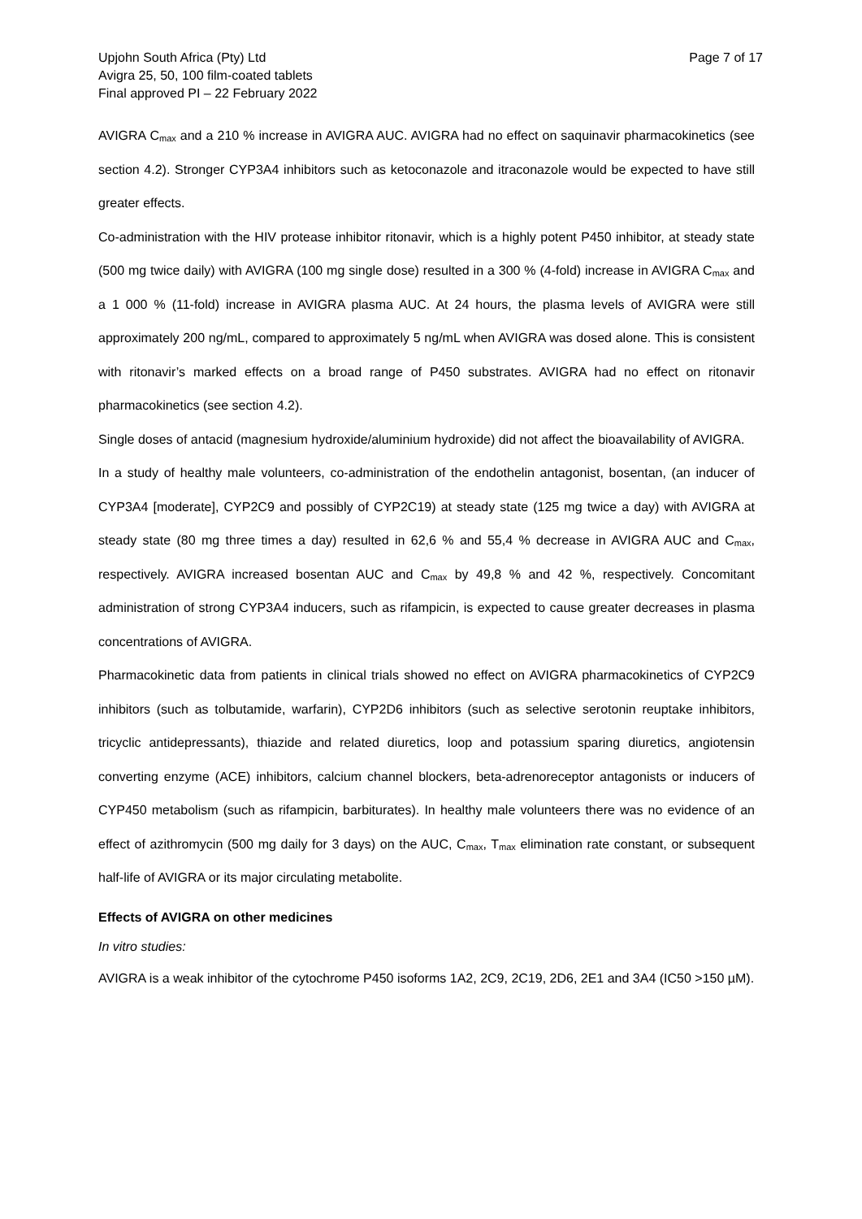Upjohn South Africa (Pty) Ltd
Avigra 25, 50, 100 film-coated tablets
Final approved PI – 22 February 2022
Page 7 of 17
AVIGRA C<sub>max</sub> and a 210 % increase in AVIGRA AUC. AVIGRA had no effect on saquinavir pharmacokinetics (see section 4.2). Stronger CYP3A4 inhibitors such as ketoconazole and itraconazole would be expected to have still greater effects.
Co-administration with the HIV protease inhibitor ritonavir, which is a highly potent P450 inhibitor, at steady state (500 mg twice daily) with AVIGRA (100 mg single dose) resulted in a 300 % (4-fold) increase in AVIGRA C<sub>max</sub> and a 1 000 % (11-fold) increase in AVIGRA plasma AUC. At 24 hours, the plasma levels of AVIGRA were still approximately 200 ng/mL, compared to approximately 5 ng/mL when AVIGRA was dosed alone. This is consistent with ritonavir’s marked effects on a broad range of P450 substrates. AVIGRA had no effect on ritonavir pharmacokinetics (see section 4.2).
Single doses of antacid (magnesium hydroxide/aluminium hydroxide) did not affect the bioavailability of AVIGRA.
In a study of healthy male volunteers, co-administration of the endothelin antagonist, bosentan, (an inducer of CYP3A4 [moderate], CYP2C9 and possibly of CYP2C19) at steady state (125 mg twice a day) with AVIGRA at steady state (80 mg three times a day) resulted in 62,6 % and 55,4 % decrease in AVIGRA AUC and C<sub>max</sub>, respectively. AVIGRA increased bosentan AUC and C<sub>max</sub> by 49,8 % and 42 %, respectively. Concomitant administration of strong CYP3A4 inducers, such as rifampicin, is expected to cause greater decreases in plasma concentrations of AVIGRA.
Pharmacokinetic data from patients in clinical trials showed no effect on AVIGRA pharmacokinetics of CYP2C9 inhibitors (such as tolbutamide, warfarin), CYP2D6 inhibitors (such as selective serotonin reuptake inhibitors, tricyclic antidepressants), thiazide and related diuretics, loop and potassium sparing diuretics, angiotensin converting enzyme (ACE) inhibitors, calcium channel blockers, beta-adrenoreceptor antagonists or inducers of CYP450 metabolism (such as rifampicin, barbiturates). In healthy male volunteers there was no evidence of an effect of azithromycin (500 mg daily for 3 days) on the AUC, C<sub>max</sub>, T<sub>max</sub> elimination rate constant, or subsequent half-life of AVIGRA or its major circulating metabolite.
Effects of AVIGRA on other medicines
In vitro studies:
AVIGRA is a weak inhibitor of the cytochrome P450 isoforms 1A2, 2C9, 2C19, 2D6, 2E1 and 3A4 (IC50 >150 µM).